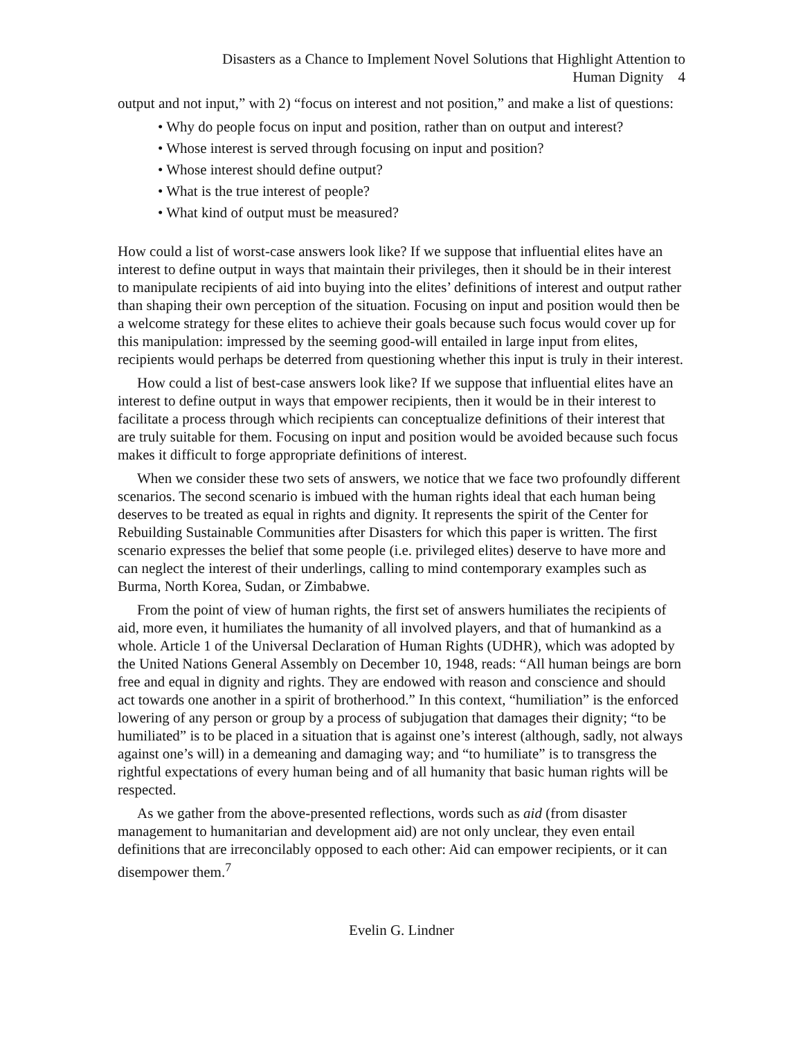Disasters as a Chance to Implement Novel Solutions that Highlight Attention to
Human Dignity 4
output and not input,” with 2) “focus on interest and not position,” and make a list of questions:
• Why do people focus on input and position, rather than on output and interest?
• Whose interest is served through focusing on input and position?
• Whose interest should define output?
• What is the true interest of people?
• What kind of output must be measured?
How could a list of worst-case answers look like? If we suppose that influential elites have an interest to define output in ways that maintain their privileges, then it should be in their interest to manipulate recipients of aid into buying into the elites’ definitions of interest and output rather than shaping their own perception of the situation. Focusing on input and position would then be a welcome strategy for these elites to achieve their goals because such focus would cover up for this manipulation: impressed by the seeming good-will entailed in large input from elites, recipients would perhaps be deterred from questioning whether this input is truly in their interest.
How could a list of best-case answers look like? If we suppose that influential elites have an interest to define output in ways that empower recipients, then it would be in their interest to facilitate a process through which recipients can conceptualize definitions of their interest that are truly suitable for them. Focusing on input and position would be avoided because such focus makes it difficult to forge appropriate definitions of interest.
When we consider these two sets of answers, we notice that we face two profoundly different scenarios. The second scenario is imbued with the human rights ideal that each human being deserves to be treated as equal in rights and dignity. It represents the spirit of the Center for Rebuilding Sustainable Communities after Disasters for which this paper is written. The first scenario expresses the belief that some people (i.e. privileged elites) deserve to have more and can neglect the interest of their underlings, calling to mind contemporary examples such as Burma, North Korea, Sudan, or Zimbabwe.
From the point of view of human rights, the first set of answers humiliates the recipients of aid, more even, it humiliates the humanity of all involved players, and that of humankind as a whole. Article 1 of the Universal Declaration of Human Rights (UDHR), which was adopted by the United Nations General Assembly on December 10, 1948, reads: “All human beings are born free and equal in dignity and rights. They are endowed with reason and conscience and should act towards one another in a spirit of brotherhood.” In this context, “humiliation” is the enforced lowering of any person or group by a process of subjugation that damages their dignity; “to be humiliated” is to be placed in a situation that is against one’s interest (although, sadly, not always against one’s will) in a demeaning and damaging way; and “to humiliate” is to transgress the rightful expectations of every human being and of all humanity that basic human rights will be respected.
As we gather from the above-presented reflections, words such as aid (from disaster management to humanitarian and development aid) are not only unclear, they even entail definitions that are irreconcilably opposed to each other: Aid can empower recipients, or it can disempower them.<sup>7</sup>
Evelin G. Lindner